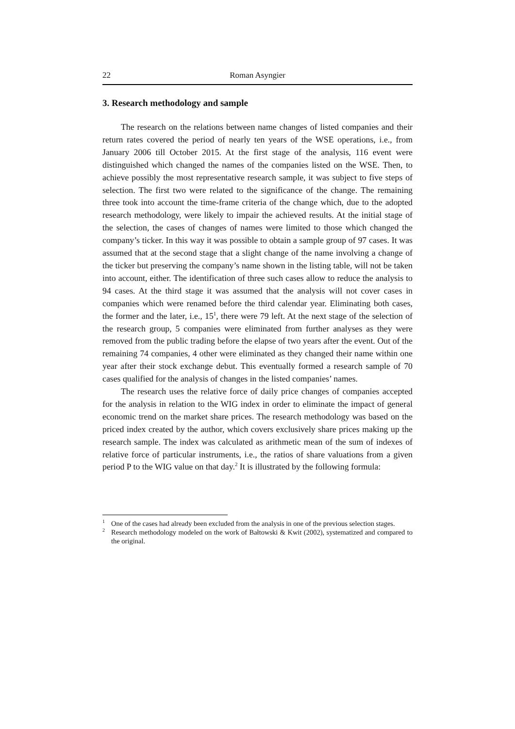22 Roman Asyngier
3. Research methodology and sample
The research on the relations between name changes of listed companies and their return rates covered the period of nearly ten years of the WSE operations, i.e., from January 2006 till October 2015. At the first stage of the analysis, 116 event were distinguished which changed the names of the companies listed on the WSE. Then, to achieve possibly the most representative research sample, it was subject to five steps of selection. The first two were related to the significance of the change. The remaining three took into account the time-frame criteria of the change which, due to the adopted research methodology, were likely to impair the achieved results. At the initial stage of the selection, the cases of changes of names were limited to those which changed the company’s ticker. In this way it was possible to obtain a sample group of 97 cases. It was assumed that at the second stage that a slight change of the name involving a change of the ticker but preserving the company’s name shown in the listing table, will not be taken into account, either. The identification of three such cases allow to reduce the analysis to 94 cases. At the third stage it was assumed that the analysis will not cover cases in companies which were renamed before the third calendar year. Eliminating both cases, the former and the later, i.e., 15<sup>1</sup>, there were 79 left. At the next stage of the selection of the research group, 5 companies were eliminated from further analyses as they were removed from the public trading before the elapse of two years after the event. Out of the remaining 74 companies, 4 other were eliminated as they changed their name within one year after their stock exchange debut. This eventually formed a research sample of 70 cases qualified for the analysis of changes in the listed companies’ names.
The research uses the relative force of daily price changes of companies accepted for the analysis in relation to the WIG index in order to eliminate the impact of general economic trend on the market share prices. The research methodology was based on the priced index created by the author, which covers exclusively share prices making up the research sample. The index was calculated as arithmetic mean of the sum of indexes of relative force of particular instruments, i.e., the ratios of share valuations from a given period P to the WIG value on that day.<sup>2</sup> It is illustrated by the following formula:
1 One of the cases had already been excluded from the analysis in one of the previous selection stages.
2 Research methodology modeled on the work of Bałtowski & Kwit (2002), systematized and compared to the original.